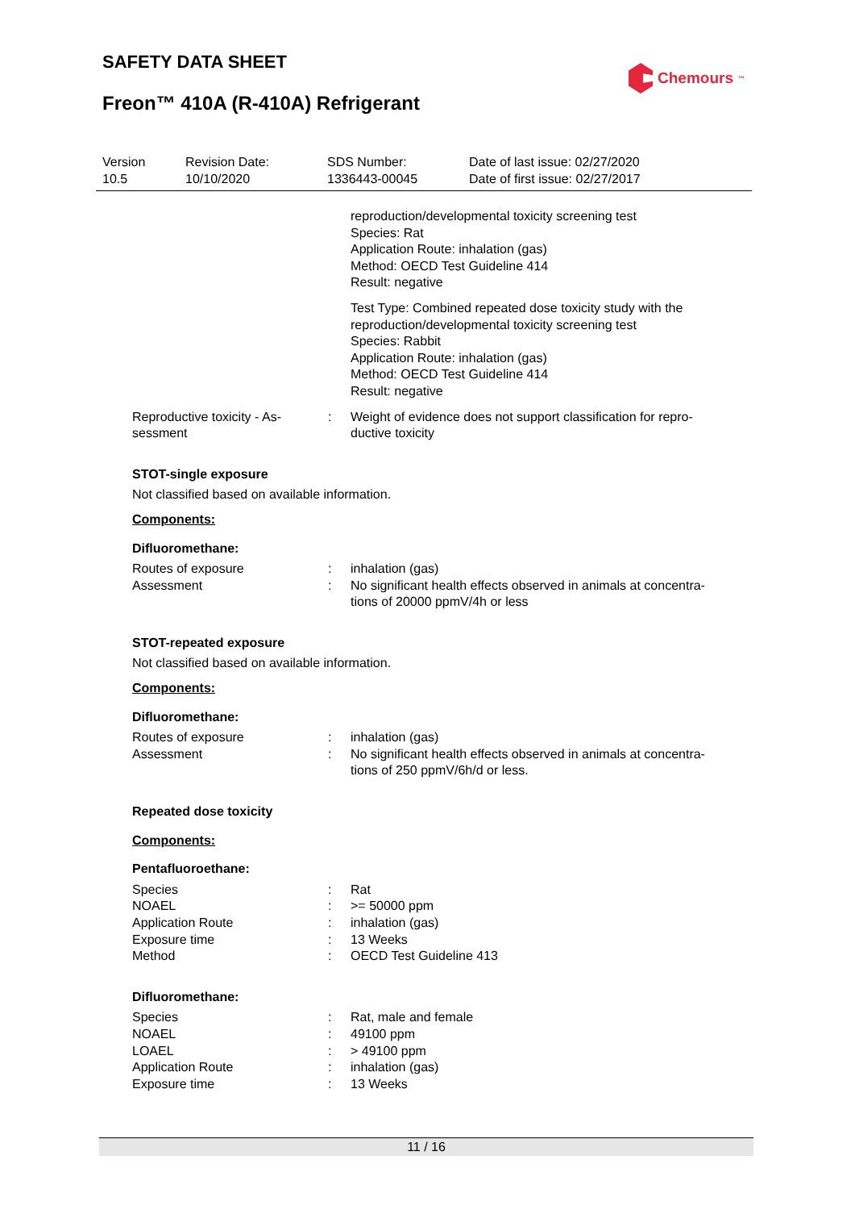SAFETY DATA SHEET Chemours<sup>™</sup>
Freon™ 410A (R-410A) Refrigerant
Version
10.5
Revision Date:
10/10/2020
SDS Number:
1336443-00045
Date of last issue: 02/27/2020
Date of first issue: 02/27/2017
reproduction/developmental toxicity screening test
Species: Rat
Application Route: inhalation (gas)
Method: OECD Test Guideline 414
Result: negative
Test Type: Combined repeated dose toxicity study with the reproduction/developmental toxicity screening test
Species: Rabbit
Application Route: inhalation (gas)
Method: OECD Test Guideline 414
Result: negative
Reproductive toxicity - As-
sessment
: Weight of evidence does not support classification for repro-
ductive toxicity
STOT-single exposure
Not classified based on available information.
Components:
Difluoromethane:
Routes of exposure : inhalation (gas)
Assessment : No significant health effects observed in animals at concentra-
tions of 20000 ppmV/4h or less
STOT-repeated exposure
Not classified based on available information.
Components:
Difluoromethane:
Routes of exposure : inhalation (gas)
Assessment : No significant health effects observed in animals at concentra-
tions of 250 ppmV/6h/d or less.
Repeated dose toxicity
Components:
Pentafluoroethane:
Species : Rat
NOAEL : >= 50000 ppm
Application Route : inhalation (gas)
Exposure time : 13 Weeks
Method : OECD Test Guideline 413
Difluoromethane:
Species : Rat, male and female
NOAEL : 49100 ppm
LOAEL : > 49100 ppm
Application Route : inhalation (gas)
Exposure time : 13 Weeks
11 / 16